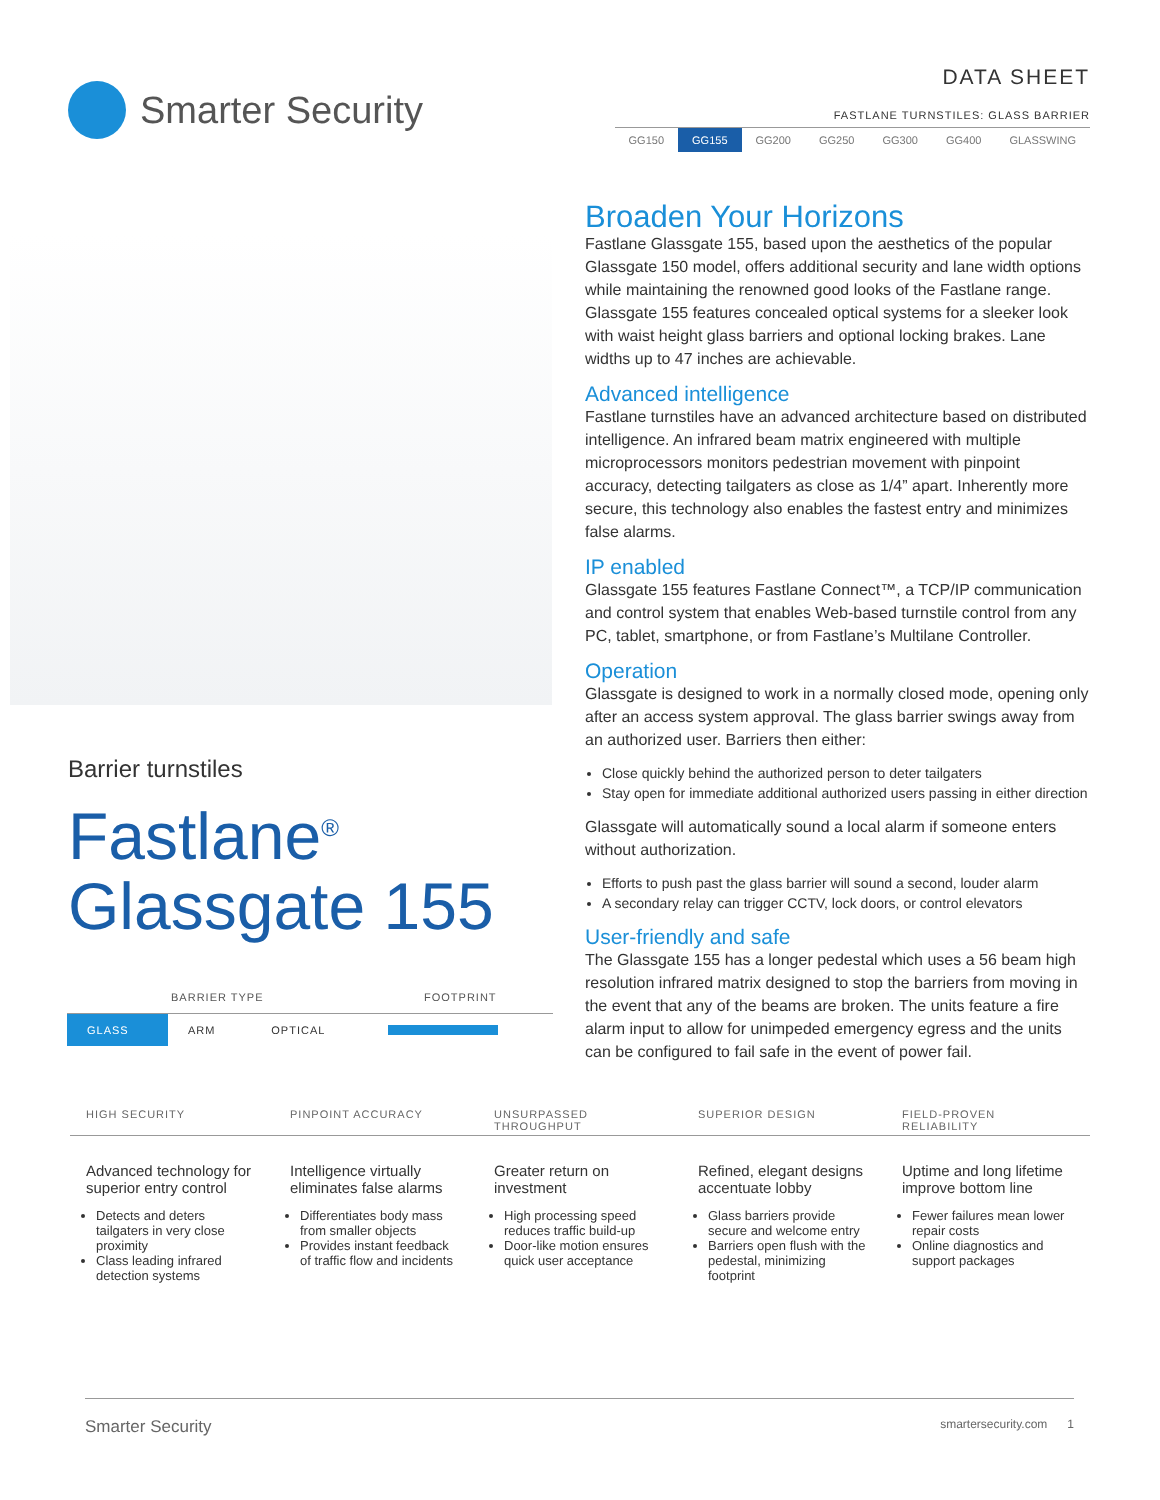Smarter Security
DATA SHEET
FASTLANE TURNSTILES: GLASS BARRIER
GG150 GG155 GG200 GG250 GG300 GG400 GLASSWING
Barrier turnstiles
Fastlane<sup>®</sup>
Glassgate 155
| BARRIER TYPE | | | FOOTPRINT |
| --- | --- | --- | --- |
| GLASS | ARM | OPTICAL | |
Broaden Your Horizons
Fastlane Glassgate 155, based upon the aesthetics of the popular Glassgate 150 model, offers additional security and lane width options while maintaining the renowned good looks of the Fastlane range. Glassgate 155 features concealed optical systems for a sleeker look with waist height glass barriers and optional locking brakes. Lane widths up to 47 inches are achievable.
Advanced intelligence
Fastlane turnstiles have an advanced architecture based on distributed intelligence. An infrared beam matrix engineered with multiple microprocessors monitors pedestrian movement with pinpoint accuracy, detecting tailgaters as close as 1/4” apart. Inherently more secure, this technology also enables the fastest entry and minimizes false alarms.
IP enabled
Glassgate 155 features Fastlane Connect™, a TCP/IP communication and control system that enables Web-based turnstile control from any PC, tablet, smartphone, or from Fastlane’s Multilane Controller.
Operation
Glassgate is designed to work in a normally closed mode, opening only after an access system approval. The glass barrier swings away from an authorized user. Barriers then either:
Close quickly behind the authorized person to deter tailgaters
Stay open for immediate additional authorized users passing in either direction
Glassgate will automatically sound a local alarm if someone enters without authorization.
Efforts to push past the glass barrier will sound a second, louder alarm
A secondary relay can trigger CCTV, lock doors, or control elevators
User-friendly and safe
The Glassgate 155 has a longer pedestal which uses a 56 beam high resolution infrared matrix designed to stop the barriers from moving in the event that any of the beams are broken. The units feature a fire alarm input to allow for unimpeded emergency egress and the units can be configured to fail safe in the event of power fail.
HIGH SECURITY
Advanced technology for superior entry control
Detects and deters tailgaters in very close proximity
Class leading infrared detection systems
PINPOINT ACCURACY
Intelligence virtually eliminates false alarms
Differentiates body mass from smaller objects
Provides instant feedback of traffic flow and incidents
UNSURPASSED THROUGHPUT
Greater return on investment
High processing speed reduces traffic build-up
Door-like motion ensures quick user acceptance
SUPERIOR DESIGN
Refined, elegant designs accentuate lobby
Glass barriers provide secure and welcome entry
Barriers open flush with the pedestal, minimizing footprint
FIELD-PROVEN RELIABILITY
Uptime and long lifetime improve bottom line
Fewer failures mean lower repair costs
Online diagnostics and support packages
Smarter Security smartersecurity.com 1